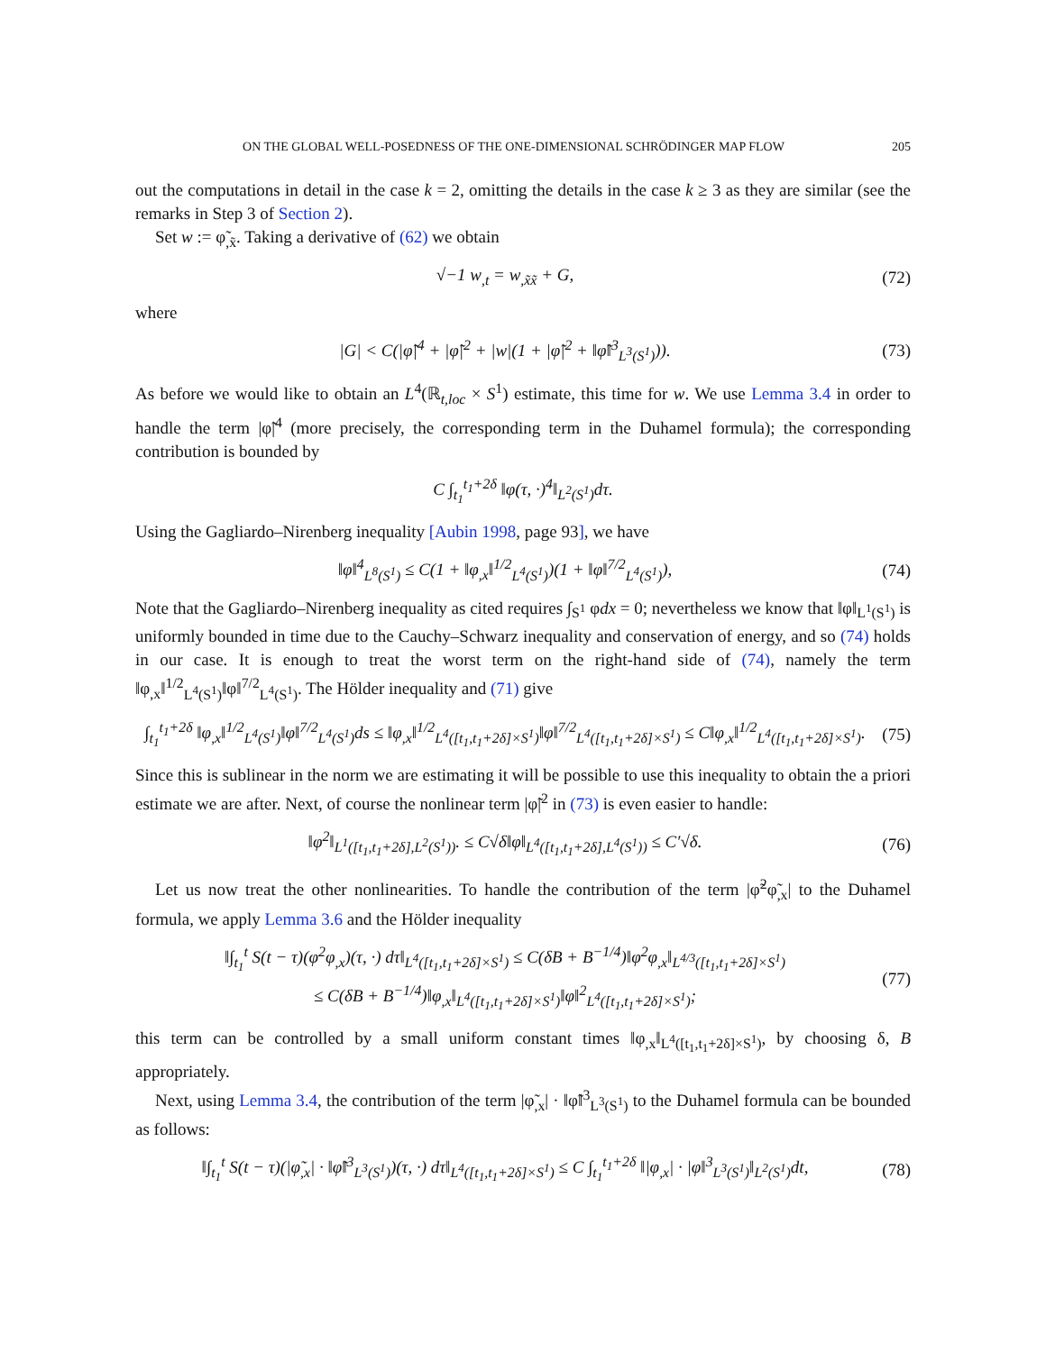ON THE GLOBAL WELL-POSEDNESS OF THE ONE-DIMENSIONAL SCHRÖDINGER MAP FLOW 205
out the computations in detail in the case k = 2, omitting the details in the case k ≥ 3 as they are similar (see the remarks in Step 3 of Section 2).
Set w := φ̃<sub>,x̃</sub>. Taking a derivative of (62) we obtain
√−1 w<sub>,t</sub> = w<sub>,x̃x̃</sub> + G, (72)
where
|G| < C(|φ̃|<sup>4</sup> + |φ̃|<sup>2</sup> + |w|(1 + |φ̃|<sup>2</sup> + ‖φ̃‖<sup>3</sup><sub>L<sup>3</sup>(S<sup>1</sup>)</sub>)). (73)
As before we would like to obtain an L<sup>4</sup>(ℝ<sub>t,loc</sub> × S<sup>1</sup>) estimate, this time for w. We use Lemma 3.4 in order to handle the term |φ̃|<sup>4</sup> (more precisely, the corresponding term in the Duhamel formula); the corresponding contribution is bounded by
C ∫<sub>t<sub>1</sub></sub><sup>t<sub>1</sub>+2δ</sup> ‖φ(τ, ·)<sup>4</sup>‖<sub>L<sup>2</sup>(S<sup>1</sup>)</sub>dτ.
Using the Gagliardo–Nirenberg inequality [Aubin 1998, page 93], we have
‖φ‖<sup>4</sup><sub>L<sup>8</sup>(S<sup>1</sup>)</sub> ≤ C(1 + ‖φ<sub>,x</sub>‖<sup>1/2</sup><sub>L<sup>4</sup>(S<sup>1</sup>)</sub>)(1 + ‖φ‖<sup>7/2</sup><sub>L<sup>4</sup>(S<sup>1</sup>)</sub>), (74)
Note that the Gagliardo–Nirenberg inequality as cited requires ∫<sub>S<sup>1</sup></sub> φdx = 0; nevertheless we know that ‖φ‖<sub>L<sup>1</sup>(S<sup>1</sup>)</sub> is uniformly bounded in time due to the Cauchy–Schwarz inequality and conservation of energy, and so (74) holds in our case. It is enough to treat the worst term on the right-hand side of (74), namely the term ‖φ<sub>,x</sub>‖<sup>1/2</sup><sub>L<sup>4</sup>(S<sup>1</sup>)</sub>‖φ‖<sup>7/2</sup><sub>L<sup>4</sup>(S<sup>1</sup>)</sub>. The Hölder inequality and (71) give
∫<sub>t<sub>1</sub></sub><sup>t<sub>1</sub>+2δ</sup> ‖φ<sub>,x</sub>‖<sup>1/2</sup><sub>L<sup>4</sup>(S<sup>1</sup>)</sub>‖φ‖<sup>7/2</sup><sub>L<sup>4</sup>(S<sup>1</sup>)</sub>ds ≤ ‖φ<sub>,x</sub>‖<sup>1/2</sup><sub>L<sup>4</sup>([t<sub>1</sub>,t<sub>1</sub>+2δ]×S<sup>1</sup>)</sub>‖φ‖<sup>7/2</sup><sub>L<sup>4</sup>([t<sub>1</sub>,t<sub>1</sub>+2δ]×S<sup>1</sup>)</sub> ≤ C‖φ<sub>,x</sub>‖<sup>1/2</sup><sub>L<sup>4</sup>([t<sub>1</sub>,t<sub>1</sub>+2δ]×S<sup>1</sup>)</sub>. (75)
Since this is sublinear in the norm we are estimating it will be possible to use this inequality to obtain the a priori estimate we are after. Next, of course the nonlinear term |φ̃|<sup>2</sup> in (73) is even easier to handle:
‖φ<sup>2</sup>‖<sub>L<sup>1</sup>([t<sub>1</sub>,t<sub>1</sub>+2δ],L<sup>2</sup>(S<sup>1</sup>))</sub>. ≤ C√δ‖φ‖<sub>L<sup>4</sup>([t<sub>1</sub>,t<sub>1</sub>+2δ],L<sup>4</sup>(S<sup>1</sup>))</sub> ≤ C′√δ. (76)
Let us now treat the other nonlinearities. To handle the contribution of the term |φ̃<sup>2</sup>φ̃<sub>,x</sub>| to the Duhamel formula, we apply Lemma 3.6 and the Hölder inequality
‖∫<sub>t<sub>1</sub></sub><sup>t</sup> S(t − τ)(φ<sup>2</sup>φ<sub>,x</sub>)(τ, ·) dτ‖<sub>L<sup>4</sup>([t<sub>1</sub>,t<sub>1</sub>+2δ]×S<sup>1</sup>)</sub> ≤ C(δB + B<sup>−1/4</sup>)‖φ<sup>2</sup>φ<sub>,x</sub>‖<sub>L<sup>4/3</sup>([t<sub>1</sub>,t<sub>1</sub>+2δ]×S<sup>1</sup>)</sub>
≤ C(δB + B<sup>−1/4</sup>)‖φ<sub>,x</sub>‖<sub>L<sup>4</sup>([t<sub>1</sub>,t<sub>1</sub>+2δ]×S<sup>1</sup>)</sub>‖φ‖<sup>2</sup><sub>L<sup>4</sup>([t<sub>1</sub>,t<sub>1</sub>+2δ]×S<sup>1</sup>)</sub>; (77)
this term can be controlled by a small uniform constant times ‖φ<sub>,x</sub>‖<sub>L<sup>4</sup>([t<sub>1</sub>,t<sub>1</sub>+2δ]×S<sup>1</sup>)</sub>, by choosing δ, B appropriately.
Next, using Lemma 3.4, the contribution of the term |φ̃<sub>,x</sub>| · ‖φ̃‖<sup>3</sup><sub>L<sup>3</sup>(S<sup>1</sup>)</sub> to the Duhamel formula can be bounded as follows:
‖∫<sub>t<sub>1</sub></sub><sup>t</sup> S(t − τ)(|φ̃<sub>,x</sub>| · ‖φ̃‖<sup>3</sup><sub>L<sup>3</sup>(S<sup>1</sup>)</sub>)(τ, ·) dτ‖<sub>L<sup>4</sup>([t<sub>1</sub>,t<sub>1</sub>+2δ]×S<sup>1</sup>)</sub> ≤ C ∫<sub>t<sub>1</sub></sub><sup>t<sub>1</sub>+2δ</sup> ‖|φ<sub>,x</sub>| · |φ‖<sup>3</sup><sub>L<sup>3</sup>(S<sup>1</sup>)</sub>‖<sub>L<sup>2</sup>(S<sup>1</sup>)</sub>dt, (78)